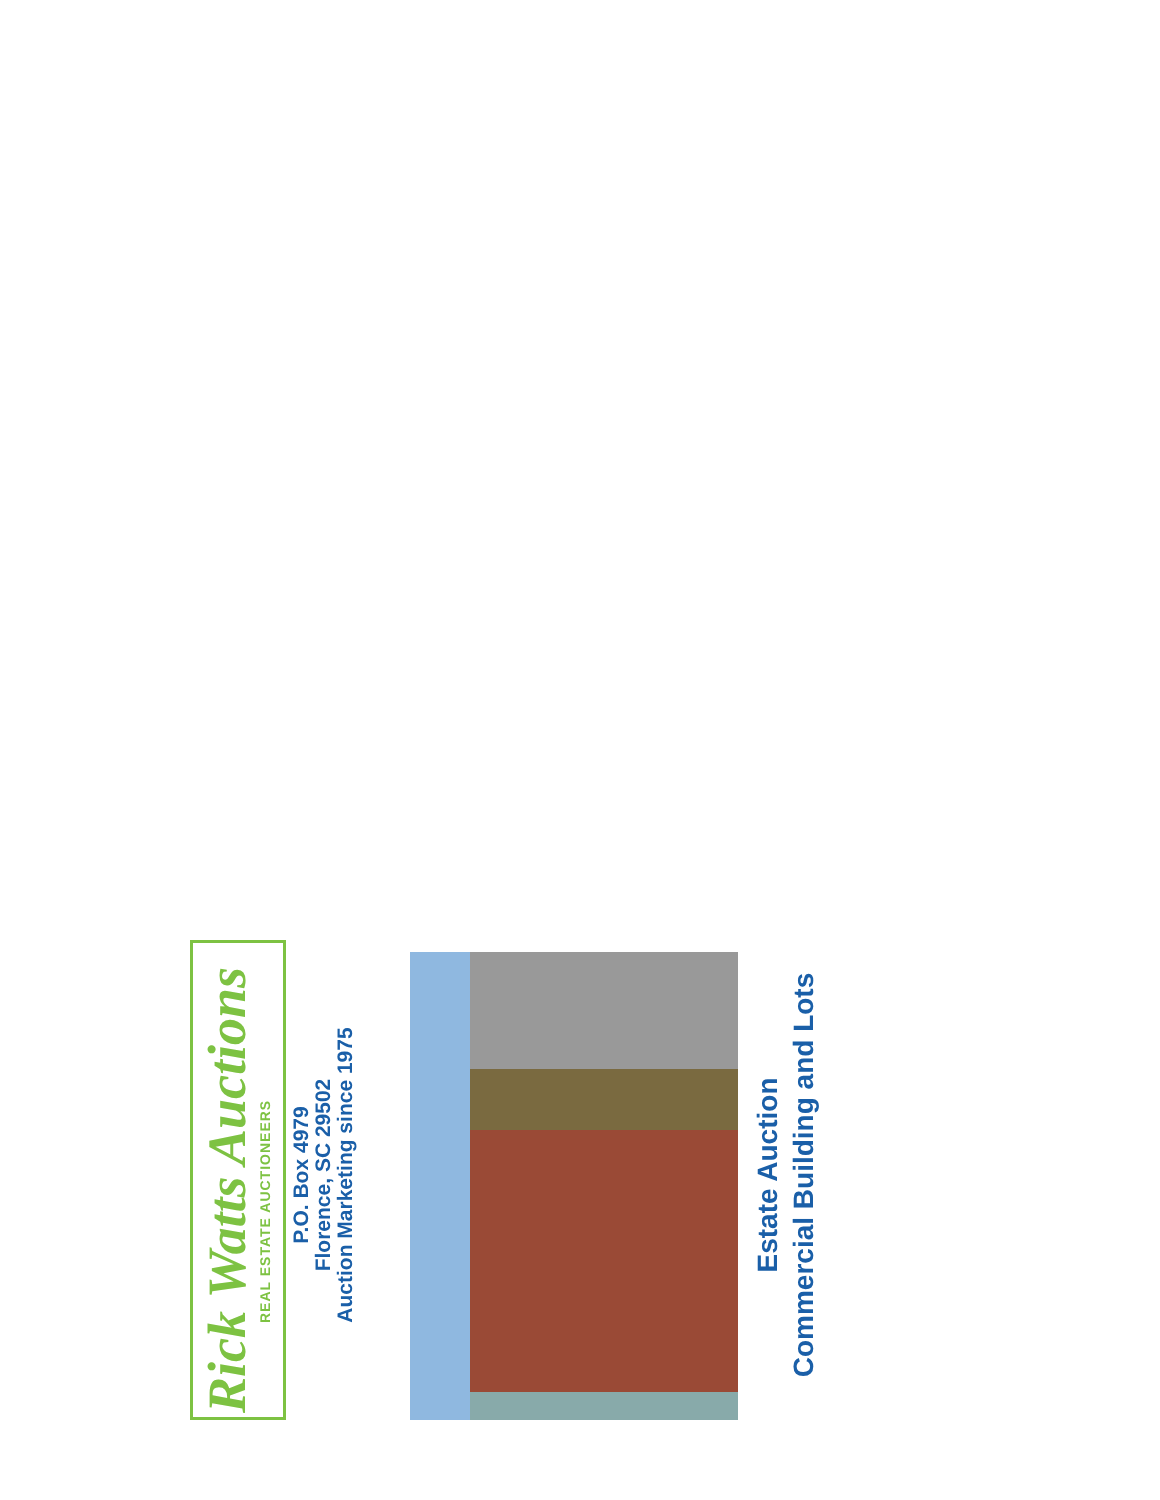Rick Watts Auctions
REAL ESTATE AUCTIONEERS
P.O. Box 4979
Florence, SC 29502
Auction Marketing since 1975
Estate Auction
Commercial Building and Lots